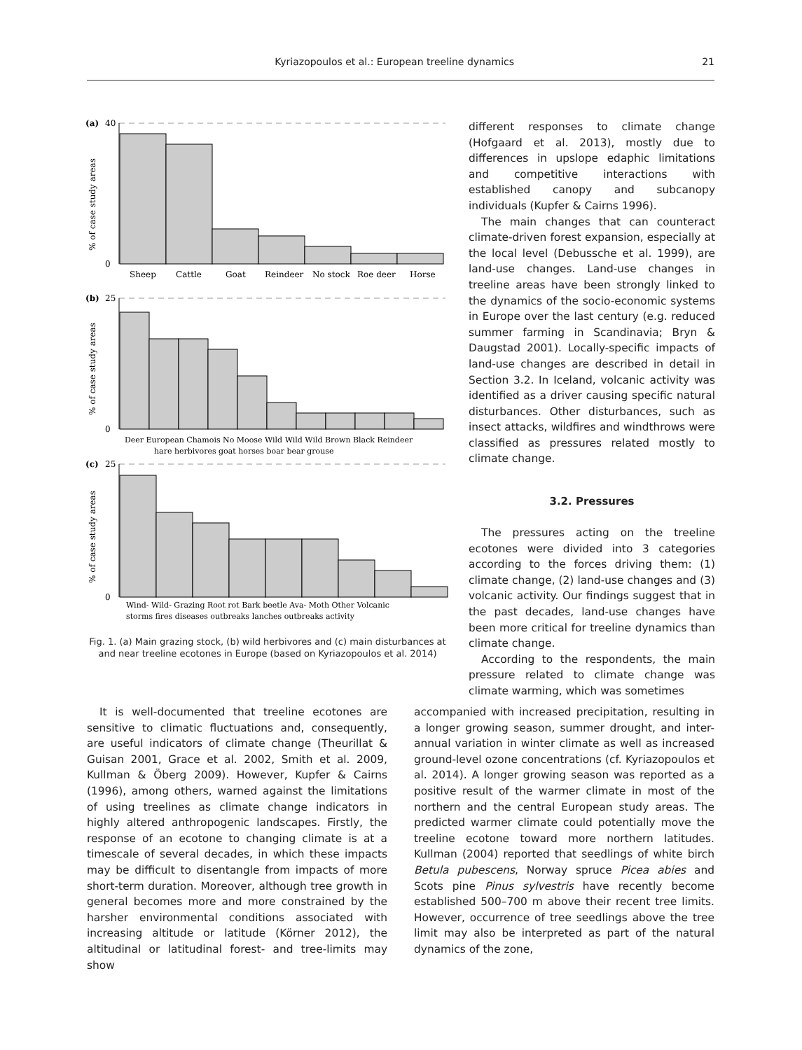Kyriazopoulos et al.: European treeline dynamics 21
(a)
40
0
(b)
25
0
(c)
25
0
% of case study areas
% of case study areas
% of case study areas
Sheep
Cattle
Goat
Reindeer
No stock
Roe deer
Horse
Deer European Chamois No Moose Wild Wild Wild Brown Black Reindeer
hare herbivores goat horses boar bear grouse
Wind- Wild- Grazing Root rot Bark beetle Ava- Moth Other Volcanic
storms fires diseases outbreaks lanches outbreaks activity
Fig. 1. (a) Main grazing stock, (b) wild herbivores and (c) main disturbances at and near treeline ecotones in Europe (based on Kyriazopoulos et al. 2014)
different responses to climate change (Hofgaard et al. 2013), mostly due to differences in upslope edaphic limitations and competitive interactions with established canopy and subcanopy individuals (Kupfer & Cairns 1996).
The main changes that can counteract climate-driven forest expansion, especially at the local level (Debussche et al. 1999), are land-use changes. Land-use changes in treeline areas have been strongly linked to the dynamics of the socio-economic systems in Europe over the last century (e.g. reduced summer farming in Scandinavia; Bryn & Daugstad 2001). Locally-specific impacts of land-use changes are described in detail in Section 3.2. In Iceland, volcanic activity was identified as a driver causing specific natural disturbances. Other disturbances, such as insect attacks, wildfires and windthrows were classified as pressures related mostly to climate change.
3.2. Pressures
The pressures acting on the treeline ecotones were divided into 3 categories according to the forces driving them: (1) climate change, (2) land-use changes and (3) volcanic activity. Our findings suggest that in the past decades, land-use changes have been more critical for treeline dynamics than climate change.
According to the respondents, the main pressure related to climate change was climate warming, which was sometimes
It is well-documented that treeline ecotones are sensitive to climatic fluctuations and, consequently, are useful indicators of climate change (Theurillat & Guisan 2001, Grace et al. 2002, Smith et al. 2009, Kullman & Öberg 2009). However, Kupfer & Cairns (1996), among others, warned against the limitations of using treelines as climate change indicators in highly altered anthropogenic landscapes. Firstly, the response of an ecotone to changing climate is at a timescale of several decades, in which these impacts may be difficult to disentangle from impacts of more short-term duration. Moreover, although tree growth in general becomes more and more constrained by the harsher environmental conditions associated with increasing altitude or latitude (Körner 2012), the altitudinal or latitudinal forest- and tree-limits may show
accompanied with increased precipitation, resulting in a longer growing season, summer drought, and inter-annual variation in winter climate as well as increased ground-level ozone concentrations (cf. Kyriazopoulos et al. 2014). A longer growing season was reported as a positive result of the warmer climate in most of the northern and the central European study areas. The predicted warmer climate could potentially move the treeline ecotone toward more northern latitudes. Kullman (2004) reported that seedlings of white birch Betula pubescens, Norway spruce Picea abies and Scots pine Pinus sylvestris have recently become established 500–700 m above their recent tree limits. However, occurrence of tree seedlings above the tree limit may also be interpreted as part of the natural dynamics of the zone,